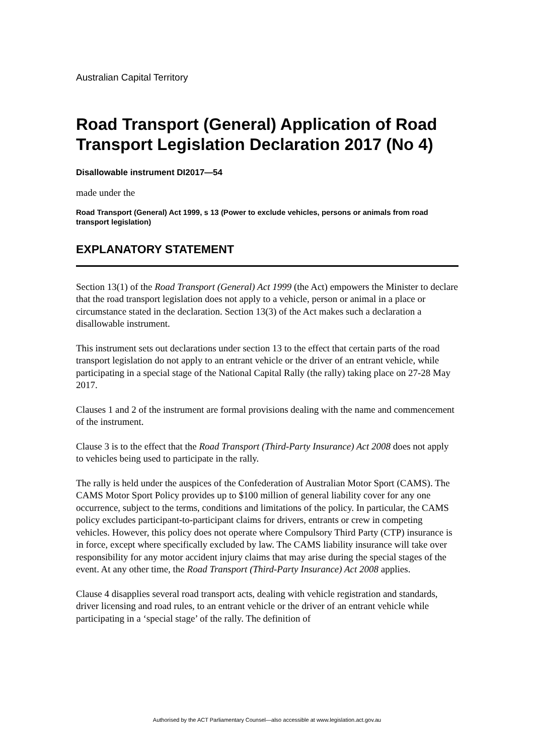Australian Capital Territory
Road Transport (General) Application of Road Transport Legislation Declaration 2017 (No 4)
Disallowable instrument DI2017—54
made under the
Road Transport (General) Act 1999, s 13 (Power to exclude vehicles, persons or animals from road transport legislation)
EXPLANATORY STATEMENT
Section 13(1) of the Road Transport (General) Act 1999 (the Act) empowers the Minister to declare that the road transport legislation does not apply to a vehicle, person or animal in a place or circumstance stated in the declaration. Section 13(3) of the Act makes such a declaration a disallowable instrument.
This instrument sets out declarations under section 13 to the effect that certain parts of the road transport legislation do not apply to an entrant vehicle or the driver of an entrant vehicle, while participating in a special stage of the National Capital Rally (the rally) taking place on 27-28 May 2017.
Clauses 1 and 2 of the instrument are formal provisions dealing with the name and commencement of the instrument.
Clause 3 is to the effect that the Road Transport (Third-Party Insurance) Act 2008 does not apply to vehicles being used to participate in the rally.
The rally is held under the auspices of the Confederation of Australian Motor Sport (CAMS). The CAMS Motor Sport Policy provides up to $100 million of general liability cover for any one occurrence, subject to the terms, conditions and limitations of the policy. In particular, the CAMS policy excludes participant-to-participant claims for drivers, entrants or crew in competing vehicles. However, this policy does not operate where Compulsory Third Party (CTP) insurance is in force, except where specifically excluded by law. The CAMS liability insurance will take over responsibility for any motor accident injury claims that may arise during the special stages of the event. At any other time, the Road Transport (Third-Party Insurance) Act 2008 applies.
Clause 4 disapplies several road transport acts, dealing with vehicle registration and standards, driver licensing and road rules, to an entrant vehicle or the driver of an entrant vehicle while participating in a ‘special stage’ of the rally. The definition of
Authorised by the ACT Parliamentary Counsel—also accessible at www.legislation.act.gov.au